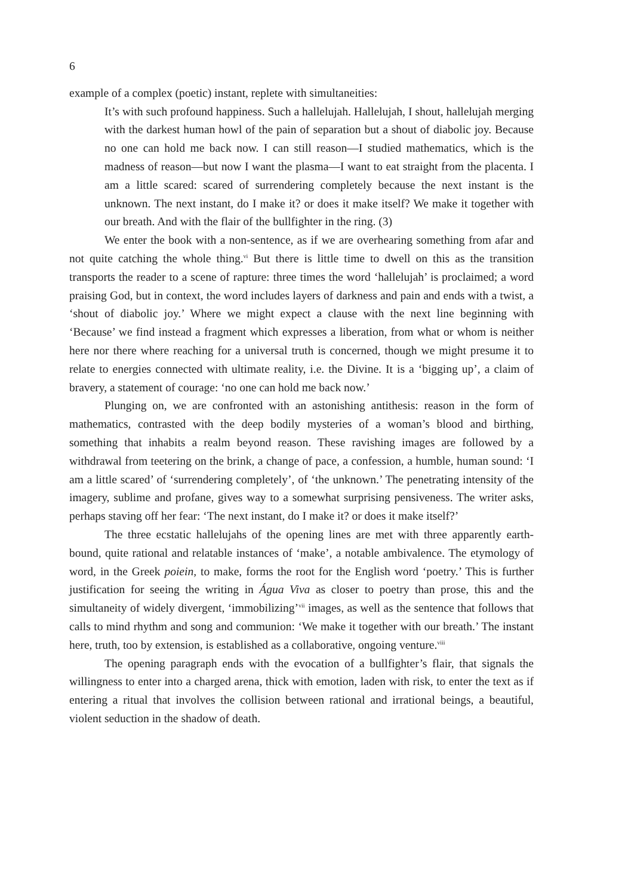6
example of a complex (poetic) instant, replete with simultaneities:
It’s with such profound happiness. Such a hallelujah. Hallelujah, I shout, hallelujah merging with the darkest human howl of the pain of separation but a shout of diabolic joy. Because no one can hold me back now. I can still reason—I studied mathematics, which is the madness of reason—but now I want the plasma—I want to eat straight from the placenta. I am a little scared: scared of surrendering completely because the next instant is the unknown. The next instant, do I make it? or does it make itself? We make it together with our breath. And with the flair of the bullfighter in the ring. (3)
We enter the book with a non-sentence, as if we are overhearing something from afar and not quite catching the whole thing.<sup>vi</sup> But there is little time to dwell on this as the transition transports the reader to a scene of rapture: three times the word ‘hallelujah’ is proclaimed; a word praising God, but in context, the word includes layers of darkness and pain and ends with a twist, a ‘shout of diabolic joy.’ Where we might expect a clause with the next line beginning with ‘Because’ we find instead a fragment which expresses a liberation, from what or whom is neither here nor there where reaching for a universal truth is concerned, though we might presume it to relate to energies connected with ultimate reality, i.e. the Divine. It is a ‘bigging up’, a claim of bravery, a statement of courage: ‘no one can hold me back now.’
Plunging on, we are confronted with an astonishing antithesis: reason in the form of mathematics, contrasted with the deep bodily mysteries of a woman’s blood and birthing, something that inhabits a realm beyond reason. These ravishing images are followed by a withdrawal from teetering on the brink, a change of pace, a confession, a humble, human sound: ‘I am a little scared’ of ‘surrendering completely’, of ‘the unknown.’ The penetrating intensity of the imagery, sublime and profane, gives way to a somewhat surprising pensiveness. The writer asks, perhaps staving off her fear: ‘The next instant, do I make it? or does it make itself?’
The three ecstatic hallelujahs of the opening lines are met with three apparently earth-bound, quite rational and relatable instances of ‘make’, a notable ambivalence. The etymology of word, in the Greek poiein, to make, forms the root for the English word ‘poetry.’ This is further justification for seeing the writing in Água Viva as closer to poetry than prose, this and the simultaneity of widely divergent, ‘immobilizing’<sup>vii</sup> images, as well as the sentence that follows that calls to mind rhythm and song and communion: ‘We make it together with our breath.’ The instant here, truth, too by extension, is established as a collaborative, ongoing venture.<sup>viii</sup>
The opening paragraph ends with the evocation of a bullfighter’s flair, that signals the willingness to enter into a charged arena, thick with emotion, laden with risk, to enter the text as if entering a ritual that involves the collision between rational and irrational beings, a beautiful, violent seduction in the shadow of death.